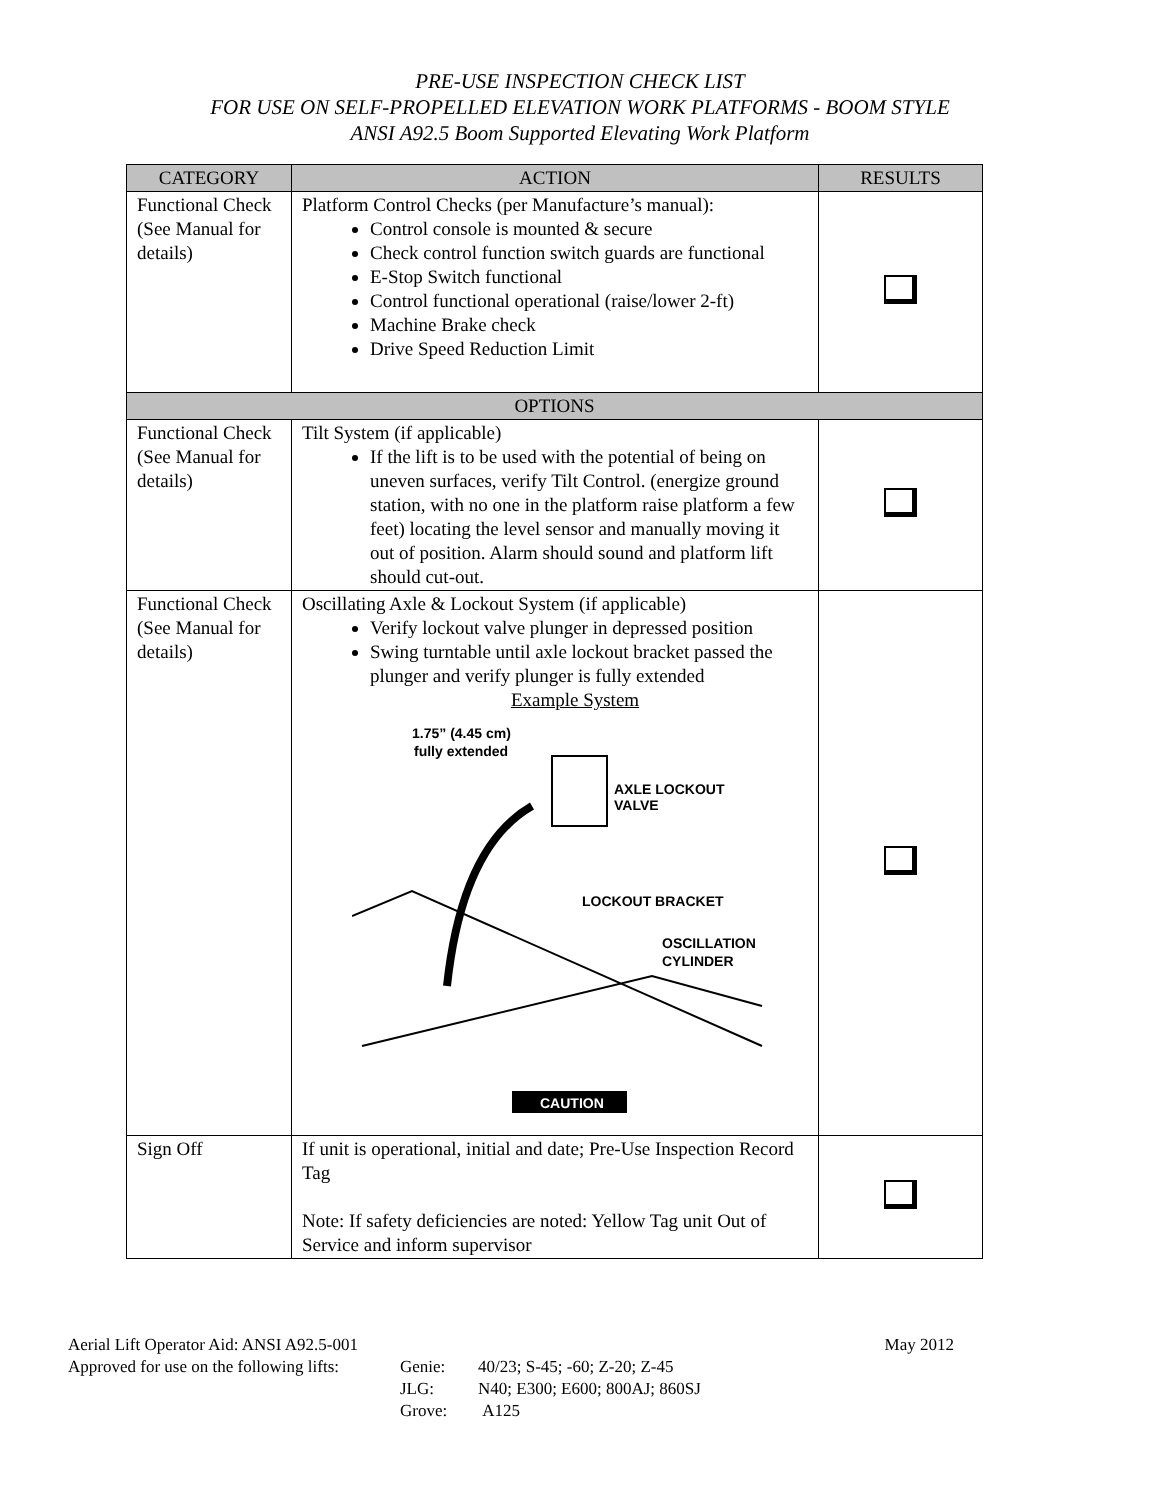PRE-USE INSPECTION CHECK LIST
FOR USE ON SELF-PROPELLED ELEVATION WORK PLATFORMS - BOOM STYLE
ANSI A92.5 Boom Supported Elevating Work Platform
| CATEGORY | ACTION | RESULTS |
| --- | --- | --- |
| Functional Check (See Manual for details) | Platform Control Checks (per Manufacture’s manual): Control console is mounted & secure Check control function switch guards are functional E-Stop Switch functional Control functional operational (raise/lower 2-ft) Machine Brake check Drive Speed Reduction Limit | |
| OPTIONS | | |
| Functional Check (See Manual for details) | Tilt System (if applicable) If the lift is to be used with the potential of being on uneven surfaces, verify Tilt Control. (energize ground station, with no one in the platform raise platform a few feet) locating the level sensor and manually moving it out of position. Alarm should sound and platform lift should cut-out. | |
| Functional Check (See Manual for details) | Oscillating Axle & Lockout System (if applicable) Verify lockout valve plunger in depressed position Swing turntable until axle lockout bracket passed the plunger and verify plunger is fully extended Example System 1.75” (4.45 cm) fully extended AXLE LOCKOUT VALVE LOCKOUT BRACKET OSCILLATION CYLINDER CAUTION | |
| Sign Off | If unit is operational, initial and date; Pre-Use Inspection Record Tag Note: If safety deficiencies are noted: Yellow Tag unit Out of Service and inform supervisor | |
Aerial Lift Operator Aid: ANSI A92.5-001 May 2012
Approved for use on the following lifts: Genie:
JLG:
Grove: 40/23; S-45; -60; Z-20; Z-45
N40; E300; E600; 800AJ; 860SJ
A125